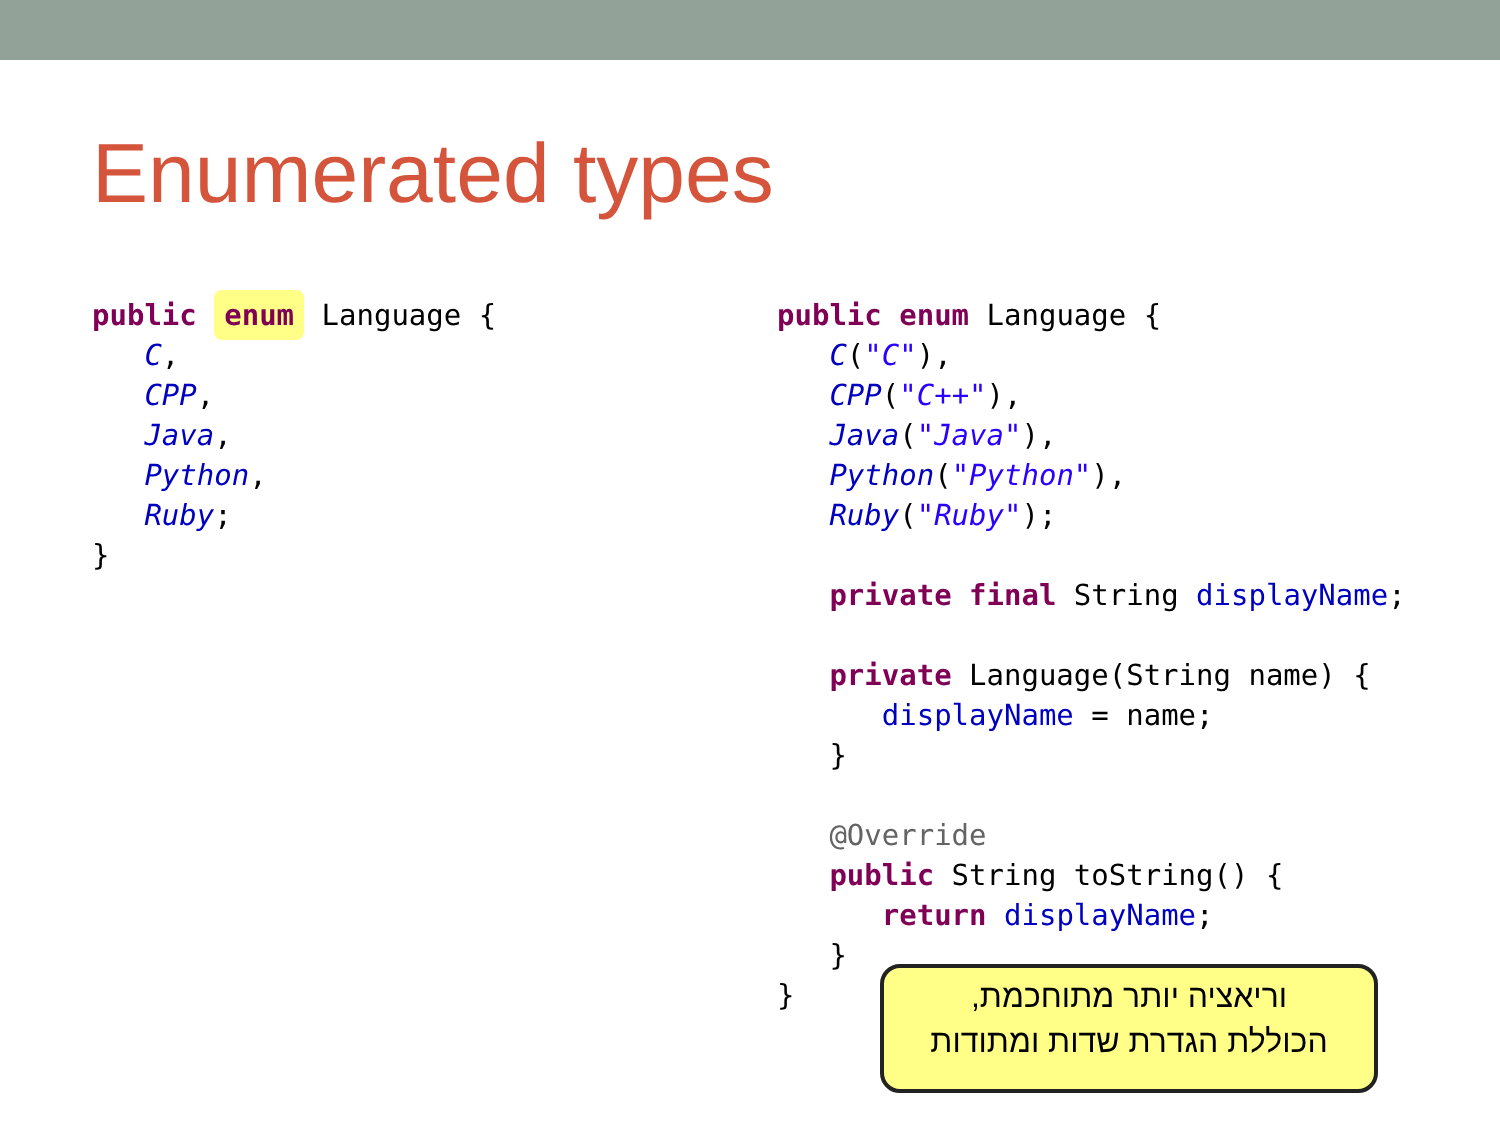Enumerated types
public enum Language {
   C,
   CPP,
   Java,
   Python,
   Ruby;
}
public enum Language {
   C("C"),
   CPP("C++"),
   Java("Java"),
   Python("Python"),
   Ruby("Ruby");

   private final String displayName;

   private Language(String name) {
      displayName = name;
   }

   @Override
   public String toString() {
      return displayName;
   }
}
וריאציה יותר מתוחכמת,
הכוללת הגדרת שדות ומתודות